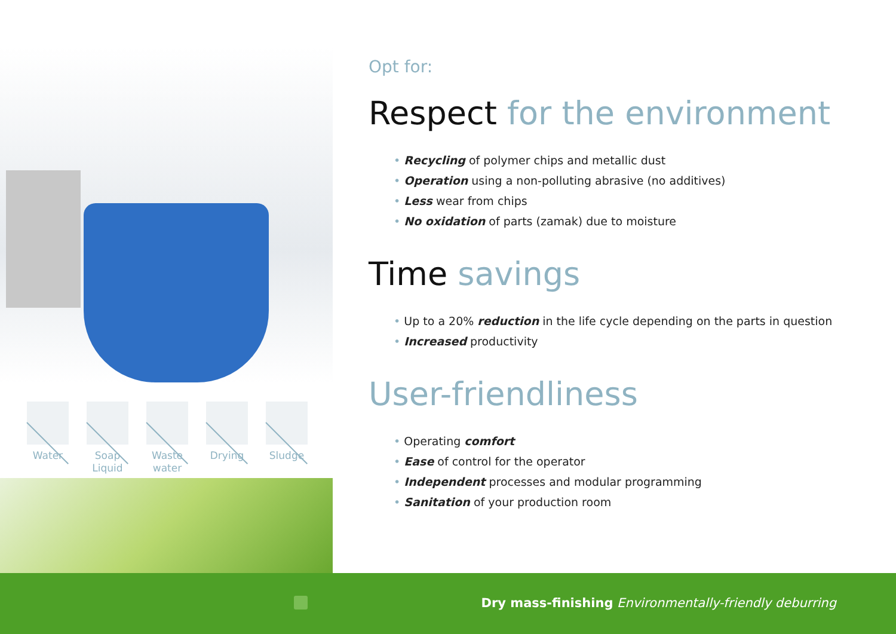Water Soap Liquid
Waste water
Drying Sludge
Opt for:
Respect for the environment
• Recycling of polymer chips and metallic dust
• Operation using a non-polluting abrasive (no additives)
• Less wear from chips
• No oxidation of parts (zamak) due to moisture
Time savings
• Up to a 20% reduction in the life cycle depending on the parts in question
• Increased productivity
User-friendliness
• Operating comfort
• Ease of control for the operator
• Independent processes and modular programming
• Sanitation of your production room
Dry mass-finishing Environmentally-friendly deburring